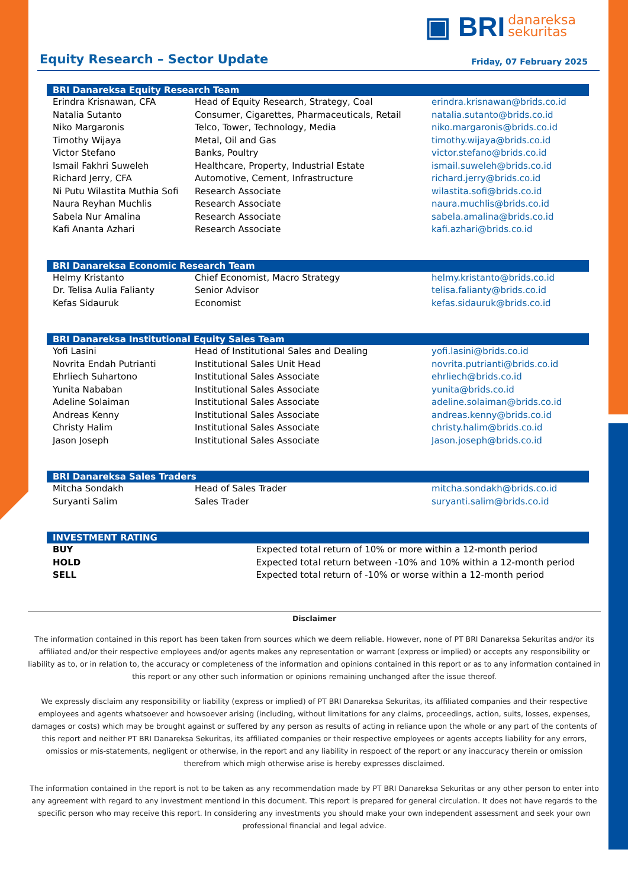▣ BRI danareksa
sekuritas
Equity Research – Sector Update
Friday, 07 February 2025
| BRI Danareksa Equity Research Team | | |
| --- | --- | --- |
| Erindra Krisnawan, CFA | Head of Equity Research, Strategy, Coal | erindra.krisnawan@brids.co.id |
| Natalia Sutanto | Consumer, Cigarettes, Pharmaceuticals, Retail | natalia.sutanto@brids.co.id |
| Niko Margaronis | Telco, Tower, Technology, Media | niko.margaronis@brids.co.id |
| Timothy Wijaya | Metal, Oil and Gas | timothy.wijaya@brids.co.id |
| Victor Stefano | Banks, Poultry | victor.stefano@brids.co.id |
| Ismail Fakhri Suweleh | Healthcare, Property, Industrial Estate | ismail.suweleh@brids.co.id |
| Richard Jerry, CFA | Automotive, Cement, Infrastructure | richard.jerry@brids.co.id |
| Ni Putu Wilastita Muthia Sofi | Research Associate | wilastita.sofi@brids.co.id |
| Naura Reyhan Muchlis | Research Associate | naura.muchlis@brids.co.id |
| Sabela Nur Amalina | Research Associate | sabela.amalina@brids.co.id |
| Kafi Ananta Azhari | Research Associate | kafi.azhari@brids.co.id |
| BRI Danareksa Economic Research Team | | |
| --- | --- | --- |
| Helmy Kristanto | Chief Economist, Macro Strategy | helmy.kristanto@brids.co.id |
| Dr. Telisa Aulia Falianty | Senior Advisor | telisa.falianty@brids.co.id |
| Kefas Sidauruk | Economist | kefas.sidauruk@brids.co.id |
| BRI Danareksa Institutional Equity Sales Team | | |
| --- | --- | --- |
| Yofi Lasini | Head of Institutional Sales and Dealing | yofi.lasini@brids.co.id |
| Novrita Endah Putrianti | Institutional Sales Unit Head | novrita.putrianti@brids.co.id |
| Ehrliech Suhartono | Institutional Sales Associate | ehrliech@brids.co.id |
| Yunita Nababan | Institutional Sales Associate | yunita@brids.co.id |
| Adeline Solaiman | Institutional Sales Associate | adeline.solaiman@brids.co.id |
| Andreas Kenny | Institutional Sales Associate | andreas.kenny@brids.co.id |
| Christy Halim | Institutional Sales Associate | christy.halim@brids.co.id |
| Jason Joseph | Institutional Sales Associate | Jason.joseph@brids.co.id |
| BRI Danareksa Sales Traders | | |
| --- | --- | --- |
| Mitcha Sondakh | Head of Sales Trader | mitcha.sondakh@brids.co.id |
| Suryanti Salim | Sales Trader | suryanti.salim@brids.co.id |
| INVESTMENT RATING | |
| --- | --- |
| BUY | Expected total return of 10% or more within a 12-month period |
| HOLD | Expected total return between -10% and 10% within a 12-month period |
| SELL | Expected total return of -10% or worse within a 12-month period |
Disclaimer
The information contained in this report has been taken from sources which we deem reliable. However, none of PT BRI Danareksa Sekuritas and/or its affiliated and/or their respective employees and/or agents makes any representation or warrant (express or implied) or accepts any responsibility or liability as to, or in relation to, the accuracy or completeness of the information and opinions contained in this report or as to any information contained in this report or any other such information or opinions remaining unchanged after the issue thereof.
We expressly disclaim any responsibility or liability (express or implied) of PT BRI Danareksa Sekuritas, its affiliated companies and their respective employees and agents whatsoever and howsoever arising (including, without limitations for any claims, proceedings, action, suits, losses, expenses, damages or costs) which may be brought against or suffered by any person as results of acting in reliance upon the whole or any part of the contents of this report and neither PT BRI Danareksa Sekuritas, its affiliated companies or their respective employees or agents accepts liability for any errors, omissios or mis-statements, negligent or otherwise, in the report and any liability in respoect of the report or any inaccuracy therein or omission therefrom which migh otherwise arise is hereby expresses disclaimed.
The information contained in the report is not to be taken as any recommendation made by PT BRI Danareksa Sekuritas or any other person to enter into any agreement with regard to any investment mentiond in this document. This report is prepared for general circulation. It does not have regards to the specific person who may receive this report. In considering any investments you should make your own independent assessment and seek your own professional financial and legal advice.